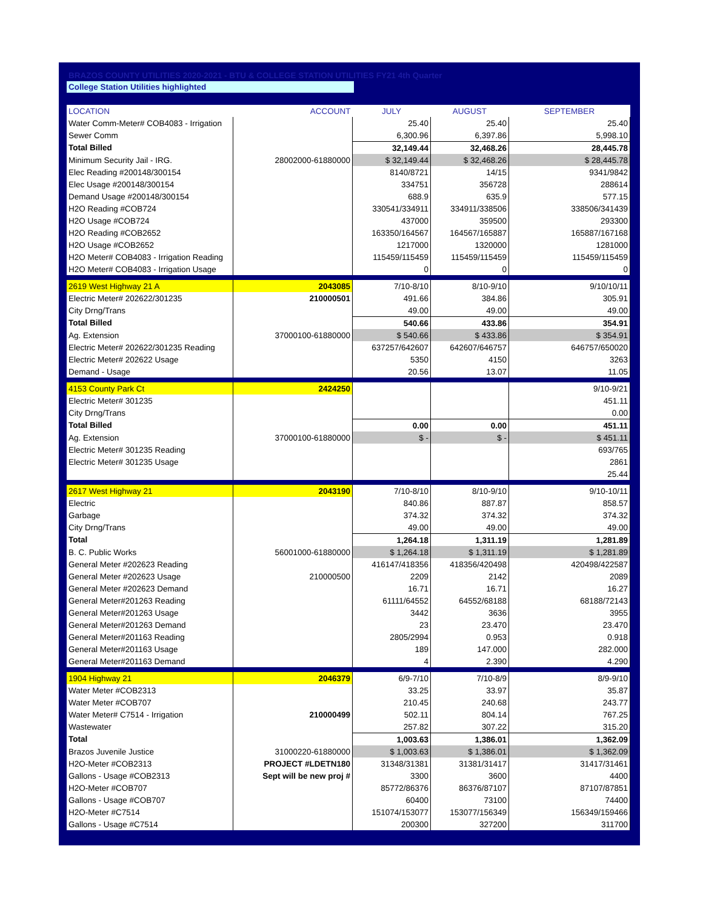BRAZOS COUNTY UTILITIES 2020-2021 - BTU & COLLEGE STATION UTILITIES FY21 4th Quarter
College Station Utilities highlighted
| LOCATION | ACCOUNT | JULY | AUGUST | SEPTEMBER |
| --- | --- | --- | --- | --- |
| Water Comm-Meter# COB4083 - Irrigation | | 25.40 | 25.40 | 25.40 |
| Sewer Comm | | 6,300.96 | 6,397.86 | 5,998.10 |
| Total Billed | | 32,149.44 | 32,468.26 | 28,445.78 |
| Minimum Security Jail - IRG. | 28002000-61880000 | $ 32,149.44 | $ 32,468.26 | $ 28,445.78 |
| Elec Reading #200148/300154 | | 8140/8721 | 14/15 | 9341/9842 |
| Elec Usage #200148/300154 | | 334751 | 356728 | 288614 |
| Demand Usage #200148/300154 | | 688.9 | 635.9 | 577.15 |
| H2O Reading #COB724 | | 330541/334911 | 334911/338506 | 338506/341439 |
| H2O Usage #COB724 | | 437000 | 359500 | 293300 |
| H2O Reading #COB2652 | | 163350/164567 | 164567/165887 | 165887/167168 |
| H2O Usage #COB2652 | | 1217000 | 1320000 | 1281000 |
| H2O Meter# COB4083 - Irrigation Reading | | 115459/115459 | 115459/115459 | 115459/115459 |
| H2O Meter# COB4083 - Irrigation Usage | | 0 | 0 | 0 |
| 2619 West Highway 21 A | 2043085 | 7/10-8/10 | 8/10-9/10 | 9/10/10/11 |
| Electric Meter# 202622/301235 | 210000501 | 491.66 | 384.86 | 305.91 |
| City Drng/Trans | | 49.00 | 49.00 | 49.00 |
| Total Billed | | 540.66 | 433.86 | 354.91 |
| Ag. Extension | 37000100-61880000 | $ 540.66 | $ 433.86 | $ 354.91 |
| Electric Meter# 202622/301235 Reading | | 637257/642607 | 642607/646757 | 646757/650020 |
| Electric Meter# 202622 Usage | | 5350 | 4150 | 3263 |
| Demand - Usage | | 20.56 | 13.07 | 11.05 |
| 4153 County Park Ct | 2424250 | | | 9/10-9/21 |
| Electric Meter# 301235 | | | | 451.11 |
| City Drng/Trans | | | | 0.00 |
| Total Billed | | 0.00 | 0.00 | 451.11 |
| Ag. Extension | 37000100-61880000 | $ - | $ - | $ 451.11 |
| Electric Meter# 301235 Reading | | | | 693/765 |
| Electric Meter# 301235 Usage | | | | 2861 |
| | | | | 25.44 |
| 2617 West Highway 21 | 2043190 | 7/10-8/10 | 8/10-9/10 | 9/10-10/11 |
| Electric | | 840.86 | 887.87 | 858.57 |
| Garbage | | 374.32 | 374.32 | 374.32 |
| City Drng/Trans | | 49.00 | 49.00 | 49.00 |
| Total | | 1,264.18 | 1,311.19 | 1,281.89 |
| B. C. Public Works | 56001000-61880000 | $ 1,264.18 | $ 1,311.19 | $ 1,281.89 |
| General Meter #202623 Reading | | 416147/418356 | 418356/420498 | 420498/422587 |
| General Meter #202623 Usage | 210000500 | 2209 | 2142 | 2089 |
| General Meter #202623 Demand | | 16.71 | 16.71 | 16.27 |
| General Meter#201263 Reading | | 61111/64552 | 64552/68188 | 68188/72143 |
| General Meter#201263 Usage | | 3442 | 3636 | 3955 |
| General Meter#201263 Demand | | 23 | 23.470 | 23.470 |
| General Meter#201163 Reading | | 2805/2994 | 0.953 | 0.918 |
| General Meter#201163 Usage | | 189 | 147.000 | 282.000 |
| General Meter#201163 Demand | | 4 | 2.390 | 4.290 |
| 1904 Highway 21 | 2046379 | 6/9-7/10 | 7/10-8/9 | 8/9-9/10 |
| Water Meter #COB2313 | | 33.25 | 33.97 | 35.87 |
| Water Meter #COB707 | | 210.45 | 240.68 | 243.77 |
| Water Meter# C7514 - Irrigation | 210000499 | 502.11 | 804.14 | 767.25 |
| Wastewater | | 257.82 | 307.22 | 315.20 |
| Total | | 1,003.63 | 1,386.01 | 1,362.09 |
| Brazos Juvenile Justice | 31000220-61880000 | $ 1,003.63 | $ 1,386.01 | $ 1,362.09 |
| H2O-Meter #COB2313 | PROJECT #LDETN180 | 31348/31381 | 31381/31417 | 31417/31461 |
| Gallons - Usage #COB2313 | Sept will be new proj # | 3300 | 3600 | 4400 |
| H2O-Meter #COB707 | | 85772/86376 | 86376/87107 | 87107/87851 |
| Gallons - Usage #COB707 | | 60400 | 73100 | 74400 |
| H2O-Meter #C7514 | | 151074/153077 | 153077/156349 | 156349/159466 |
| Gallons - Usage #C7514 | | 200300 | 327200 | 311700 |